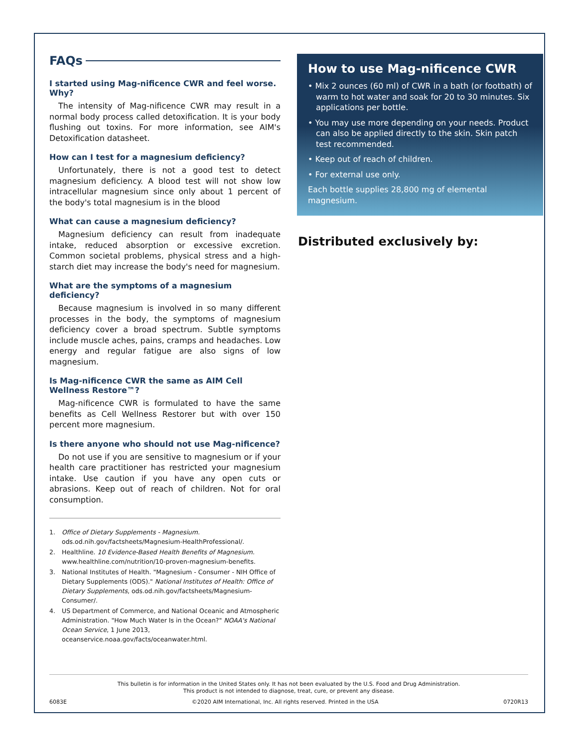FAQs
I started using Mag-nificence CWR and feel worse. Why?
The intensity of Mag-nificence CWR may result in a normal body process called detoxification. It is your body flushing out toxins. For more information, see AIM's Detoxification datasheet.
How can I test for a magnesium deficiency?
Unfortunately, there is not a good test to detect magnesium deficiency. A blood test will not show low intracellular magnesium since only about 1 percent of the body's total magnesium is in the blood
What can cause a magnesium deficiency?
Magnesium deficiency can result from inadequate intake, reduced absorption or excessive excretion. Common societal problems, physical stress and a high-starch diet may increase the body's need for magnesium.
What are the symptoms of a magnesium deficiency?
Because magnesium is involved in so many different processes in the body, the symptoms of magnesium deficiency cover a broad spectrum. Subtle symptoms include muscle aches, pains, cramps and headaches. Low energy and regular fatigue are also signs of low magnesium.
Is Mag-nificence CWR the same as AIM Cell Wellness Restore™?
Mag-nificence CWR is formulated to have the same benefits as Cell Wellness Restorer but with over 150 percent more magnesium.
Is there anyone who should not use Mag-nificence?
Do not use if you are sensitive to magnesium or if your health care practitioner has restricted your magnesium intake. Use caution if you have any open cuts or abrasions. Keep out of reach of children. Not for oral consumption.
1. Office of Dietary Supplements - Magnesium. ods.od.nih.gov/factsheets/Magnesium-HealthProfessional/.
2. Healthline. 10 Evidence-Based Health Benefits of Magnesium. www.healthline.com/nutrition/10-proven-magnesium-benefits.
3. National Institutes of Health. "Magnesium - Consumer - NIH Office of Dietary Supplements (ODS)." National Institutes of Health: Office of Dietary Supplements, ods.od.nih.gov/factsheets/Magnesium-Consumer/.
4. US Department of Commerce, and National Oceanic and Atmospheric Administration. "How Much Water Is in the Ocean?" NOAA's National Ocean Service, 1 June 2013, oceanservice.noaa.gov/facts/oceanwater.html.
How to use Mag-nificence CWR
• Mix 2 ounces (60 ml) of CWR in a bath (or footbath) of warm to hot water and soak for 20 to 30 minutes. Six applications per bottle.
• You may use more depending on your needs. Product can also be applied directly to the skin. Skin patch test recommended.
• Keep out of reach of children.
• For external use only.
Each bottle supplies 28,800 mg of elemental magnesium.
Distributed exclusively by:
This bulletin is for information in the United States only. It has not been evaluated by the U.S. Food and Drug Administration.
This product is not intended to diagnose, treat, cure, or prevent any disease.
6083E ©2020 AIM International, Inc. All rights reserved. Printed in the USA 0720R13